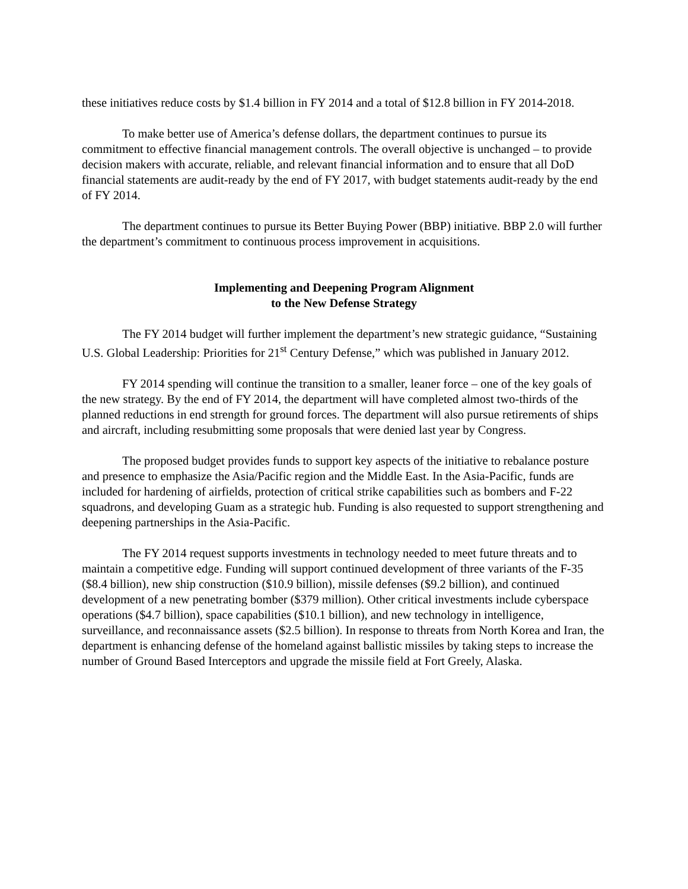these initiatives reduce costs by $1.4 billion in FY 2014 and a total of $12.8 billion in FY 2014-2018.
To make better use of America’s defense dollars, the department continues to pursue its commitment to effective financial management controls. The overall objective is unchanged – to provide decision makers with accurate, reliable, and relevant financial information and to ensure that all DoD financial statements are audit-ready by the end of FY 2017, with budget statements audit-ready by the end of FY 2014.
The department continues to pursue its Better Buying Power (BBP) initiative. BBP 2.0 will further the department’s commitment to continuous process improvement in acquisitions.
Implementing and Deepening Program Alignment
to the New Defense Strategy
The FY 2014 budget will further implement the department’s new strategic guidance, “Sustaining U.S. Global Leadership: Priorities for 21<sup>st</sup> Century Defense,” which was published in January 2012.
FY 2014 spending will continue the transition to a smaller, leaner force – one of the key goals of the new strategy. By the end of FY 2014, the department will have completed almost two-thirds of the planned reductions in end strength for ground forces. The department will also pursue retirements of ships and aircraft, including resubmitting some proposals that were denied last year by Congress.
The proposed budget provides funds to support key aspects of the initiative to rebalance posture and presence to emphasize the Asia/Pacific region and the Middle East. In the Asia-Pacific, funds are included for hardening of airfields, protection of critical strike capabilities such as bombers and F-22 squadrons, and developing Guam as a strategic hub. Funding is also requested to support strengthening and deepening partnerships in the Asia-Pacific.
The FY 2014 request supports investments in technology needed to meet future threats and to maintain a competitive edge. Funding will support continued development of three variants of the F-35 ($8.4 billion), new ship construction ($10.9 billion), missile defenses ($9.2 billion), and continued development of a new penetrating bomber ($379 million). Other critical investments include cyberspace operations ($4.7 billion), space capabilities ($10.1 billion), and new technology in intelligence, surveillance, and reconnaissance assets ($2.5 billion). In response to threats from North Korea and Iran, the department is enhancing defense of the homeland against ballistic missiles by taking steps to increase the number of Ground Based Interceptors and upgrade the missile field at Fort Greely, Alaska.